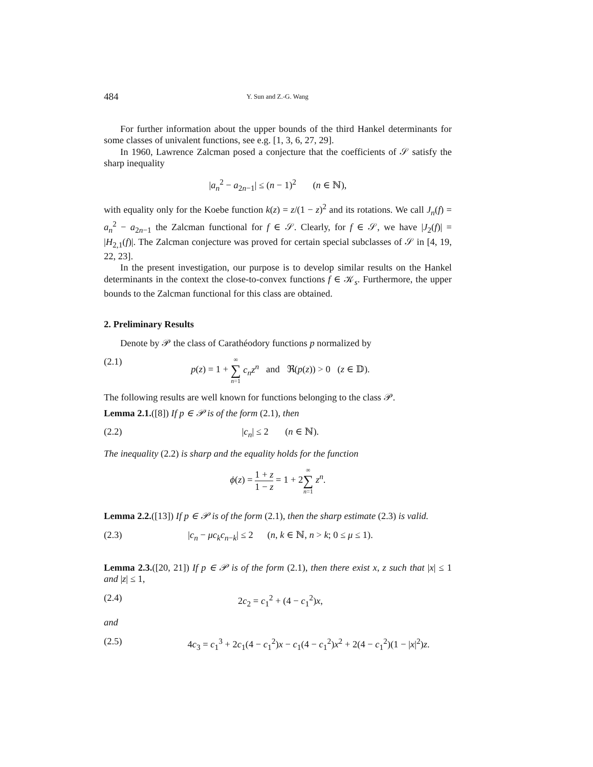484 Y. Sun and Z.-G. Wang
For further information about the upper bounds of the third Hankel determinants for some classes of univalent functions, see e.g. [1, 3, 6, 27, 29].
In 1960, Lawrence Zalcman posed a conjecture that the coefficients of 𝒮 satisfy the sharp inequality
|a<sub>n</sub><sup>2</sup> − a<sub>2n−1</sub>| ≤ (n − 1)<sup>2</sup> (n ∈ ℕ),
with equality only for the Koebe function k(z) = z/(1 − z)<sup>2</sup> and its rotations. We call J<sub>n</sub>(f) = a<sub>n</sub><sup>2</sup> − a<sub>2n−1</sub> the Zalcman functional for f ∈ 𝒮. Clearly, for f ∈ 𝒮, we have |J<sub>2</sub>(f)| = |H<sub>2,1</sub>(f)|. The Zalcman conjecture was proved for certain special subclasses of 𝒮 in [4, 19, 22, 23].
In the present investigation, our purpose is to develop similar results on the Hankel determinants in the context the close-to-convex functions f ∈ 𝒦<sub>s</sub>. Furthermore, the upper bounds to the Zalcman functional for this class are obtained.
2. Preliminary Results
Denote by 𝒫 the class of Carathéodory functions p normalized by
(2.1) p(z) = 1 + ∞ ∑ n=1 c<sub>n</sub>z<sup>n</sup> and ℜ(p(z)) > 0 (z ∈ 𝔻).
The following results are well known for functions belonging to the class 𝒫.
Lemma 2.1.([8]) If p ∈ 𝒫 is of the form (2.1), then
(2.2) |c<sub>n</sub>| ≤ 2 (n ∈ ℕ).
The inequality (2.2) is sharp and the equality holds for the function
ϕ(z) = 1 + z 1 − z = 1 + 2∞ ∑ n=1 z<sup>n</sup>.
Lemma 2.2.([13]) If p ∈ 𝒫 is of the form (2.1), then the sharp estimate (2.3) is valid.
(2.3) |c<sub>n</sub> − μc<sub>k</sub>c<sub>n−k</sub>| ≤ 2 (n, k ∈ ℕ, n > k; 0 ≤ μ ≤ 1).
Lemma 2.3.([20, 21]) If p ∈ 𝒫 is of the form (2.1), then there exist x, z such that |x| ≤ 1 and |z| ≤ 1,
(2.4) 2c<sub>2</sub> = c<sub>1</sub><sup>2</sup> + (4 − c<sub>1</sub><sup>2</sup>)x,
and
(2.5) 4c<sub>3</sub> = c<sub>1</sub><sup>3</sup> + 2c<sub>1</sub>(4 − c<sub>1</sub><sup>2</sup>)x − c<sub>1</sub>(4 − c<sub>1</sub><sup>2</sup>)x<sup>2</sup> + 2(4 − c<sub>1</sub><sup>2</sup>)(1 − |x|<sup>2</sup>)z.